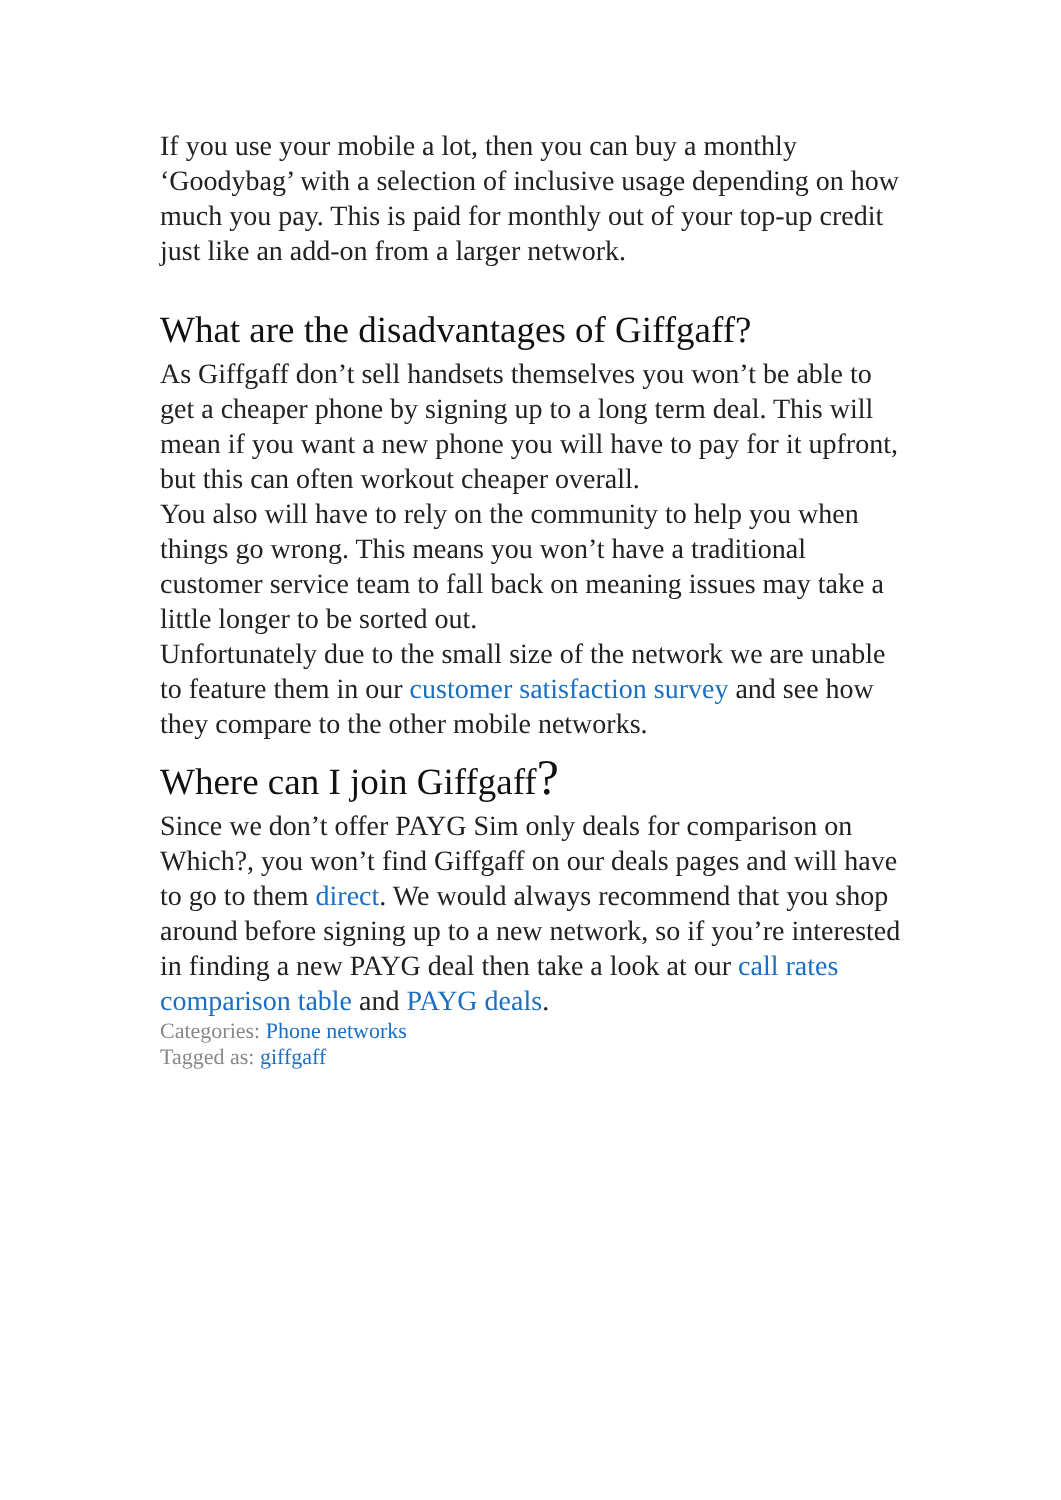If you use your mobile a lot, then you can buy a monthly ‘Goodybag’ with a selection of inclusive usage depending on how much you pay. This is paid for monthly out of your top-up credit just like an add-on from a larger network.
What are the disadvantages of Giffgaff?
As Giffgaff don’t sell handsets themselves you won’t be able to get a cheaper phone by signing up to a long term deal. This will mean if you want a new phone you will have to pay for it upfront, but this can often workout cheaper overall.
You also will have to rely on the community to help you when things go wrong. This means you won’t have a traditional customer service team to fall back on meaning issues may take a little longer to be sorted out.
Unfortunately due to the small size of the network we are unable to feature them in our customer satisfaction survey and see how they compare to the other mobile networks.
Where can I join Giffgaff?
Since we don’t offer PAYG Sim only deals for comparison on Which?, you won’t find Giffgaff on our deals pages and will have to go to them direct. We would always recommend that you shop around before signing up to a new network, so if you’re interested in finding a new PAYG deal then take a look at our call rates comparison table and PAYG deals.
Categories: Phone networks
Tagged as: giffgaff